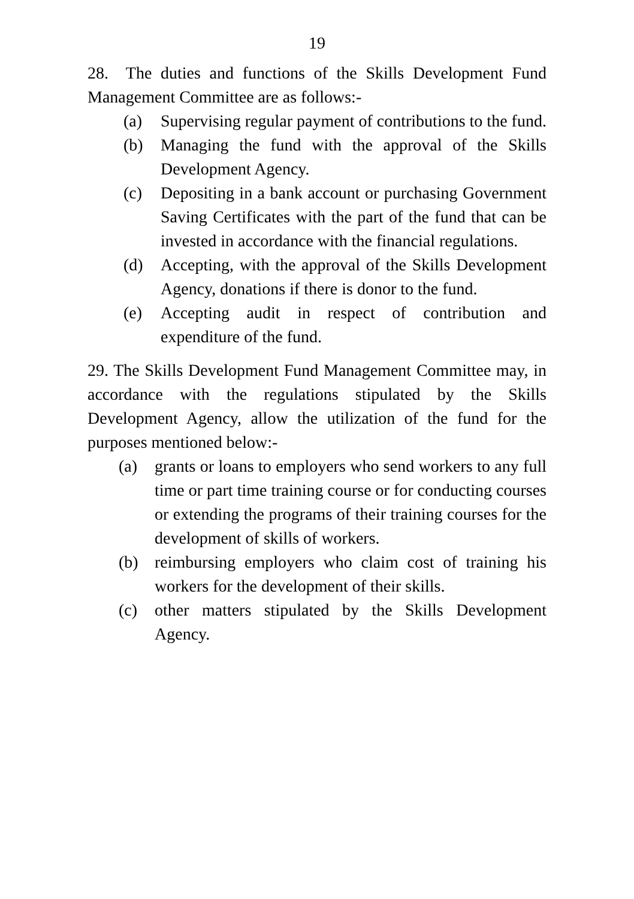19
28. The duties and functions of the Skills Development Fund Management Committee are as follows:-
(a) Supervising regular payment of contributions to the fund.
(b) Managing the fund with the approval of the Skills Development Agency.
(c) Depositing in a bank account or purchasing Government Saving Certificates with the part of the fund that can be invested in accordance with the financial regulations.
(d) Accepting, with the approval of the Skills Development Agency, donations if there is donor to the fund.
(e) Accepting audit in respect of contribution and expenditure of the fund.
29. The Skills Development Fund Management Committee may, in accordance with the regulations stipulated by the Skills Development Agency, allow the utilization of the fund for the purposes mentioned below:-
(a) grants or loans to employers who send workers to any full time or part time training course or for conducting courses or extending the programs of their training courses for the development of skills of workers.
(b) reimbursing employers who claim cost of training his workers for the development of their skills.
(c) other matters stipulated by the Skills Development Agency.